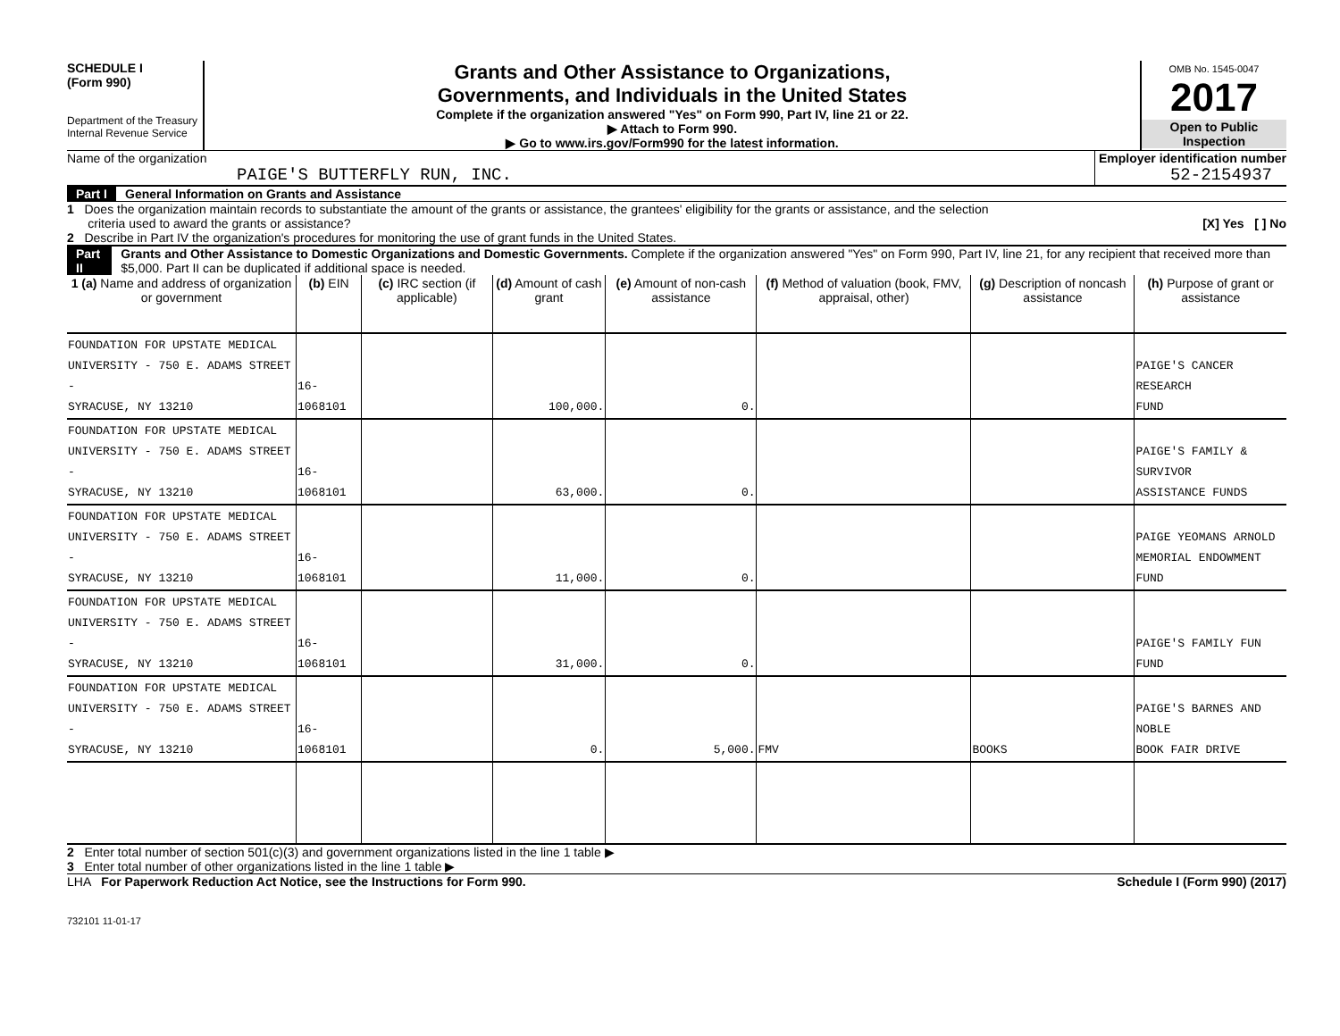SCHEDULE I
(Form 990)
Department of the Treasury
Internal Revenue Service
Grants and Other Assistance to Organizations,
Governments, and Individuals in the United States
Complete if the organization answered "Yes" on Form 990, Part IV, line 21 or 22.
▶ Attach to Form 990.
▶ Go to www.irs.gov/Form990 for the latest information.
OMB No. 1545-0047
2017
Open to Public
Inspection
Name of the organization
PAIGE'S BUTTERFLY RUN, INC.
Employer identification number
52-2154937
Part I General Information on Grants and Assistance
1 Does the organization maintain records to substantiate the amount of the grants or assistance, the grantees' eligibility for the grants or assistance, and the selection
criteria used to award the grants or assistance? [X] Yes [ ] No
2 Describe in Part IV the organization's procedures for monitoring the use of grant funds in the United States.
Part II Grants and Other Assistance to Domestic Organizations and Domestic Governments. Complete if the organization answered "Yes" on Form 990, Part IV, line 21, for any recipient that received more than $5,000. Part II can be duplicated if additional space is needed.
| 1 (a) Name and address of organization or government | (b) EIN | (c) IRC section (if applicable) | (d) Amount of cash grant | (e) Amount of non-cash assistance | (f) Method of valuation (book, FMV, appraisal, other) | (g) Description of noncash assistance | (h) Purpose of grant or assistance |
| --- | --- | --- | --- | --- | --- | --- | --- |
| FOUNDATION FOR UPSTATE MEDICAL UNIVERSITY - 750 E. ADAMS STREET - SYRACUSE, NY 13210 | 16-1068101 | | 100,000. | 0. | | | PAIGE'S CANCER RESEARCH FUND |
| FOUNDATION FOR UPSTATE MEDICAL UNIVERSITY - 750 E. ADAMS STREET - SYRACUSE, NY 13210 | 16-1068101 | | 63,000. | 0. | | | PAIGE'S FAMILY & SURVIVOR ASSISTANCE FUNDS |
| FOUNDATION FOR UPSTATE MEDICAL UNIVERSITY - 750 E. ADAMS STREET - SYRACUSE, NY 13210 | 16-1068101 | | 11,000. | 0. | | | PAIGE YEOMANS ARNOLD MEMORIAL ENDOWMENT FUND |
| FOUNDATION FOR UPSTATE MEDICAL UNIVERSITY - 750 E. ADAMS STREET - SYRACUSE, NY 13210 | 16-1068101 | | 31,000. | 0. | | | PAIGE'S FAMILY FUN FUND |
| FOUNDATION FOR UPSTATE MEDICAL UNIVERSITY - 750 E. ADAMS STREET - SYRACUSE, NY 13210 | 16-1068101 | | 0. | 5,000. | FMV | BOOKS | PAIGE'S BARNES AND NOBLE BOOK FAIR DRIVE |
2 Enter total number of section 501(c)(3) and government organizations listed in the line 1 table ▶
3 Enter total number of other organizations listed in the line 1 table ▶
LHA For Paperwork Reduction Act Notice, see the Instructions for Form 990. Schedule I (Form 990) (2017)
732101 11-01-17